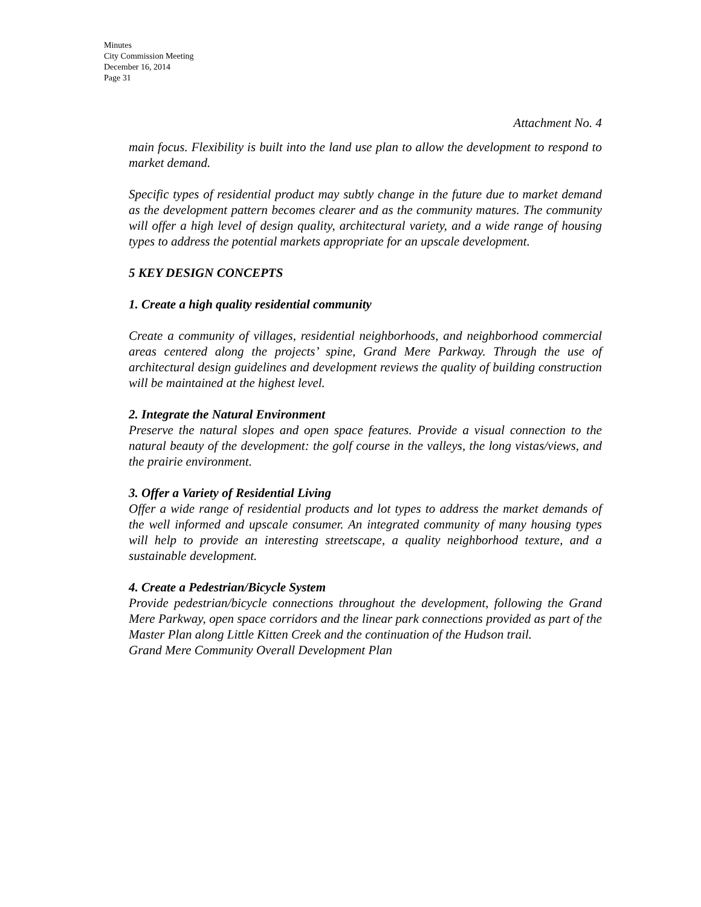Minutes
City Commission Meeting
December 16, 2014
Page 31
Attachment No. 4
main focus. Flexibility is built into the land use plan to allow the development to respond to market demand.
Specific types of residential product may subtly change in the future due to market demand as the development pattern becomes clearer and as the community matures. The community will offer a high level of design quality, architectural variety, and a wide range of housing types to address the potential markets appropriate for an upscale development.
5 KEY DESIGN CONCEPTS
1. Create a high quality residential community
Create a community of villages, residential neighborhoods, and neighborhood commercial areas centered along the projects’ spine, Grand Mere Parkway. Through the use of architectural design guidelines and development reviews the quality of building construction will be maintained at the highest level.
2. Integrate the Natural Environment
Preserve the natural slopes and open space features. Provide a visual connection to the natural beauty of the development: the golf course in the valleys, the long vistas/views, and the prairie environment.
3. Offer a Variety of Residential Living
Offer a wide range of residential products and lot types to address the market demands of the well informed and upscale consumer. An integrated community of many housing types will help to provide an interesting streetscape, a quality neighborhood texture, and a sustainable development.
4. Create a Pedestrian/Bicycle System
Provide pedestrian/bicycle connections throughout the development, following the Grand Mere Parkway, open space corridors and the linear park connections provided as part of the Master Plan along Little Kitten Creek and the continuation of the Hudson trail.
Grand Mere Community Overall Development Plan